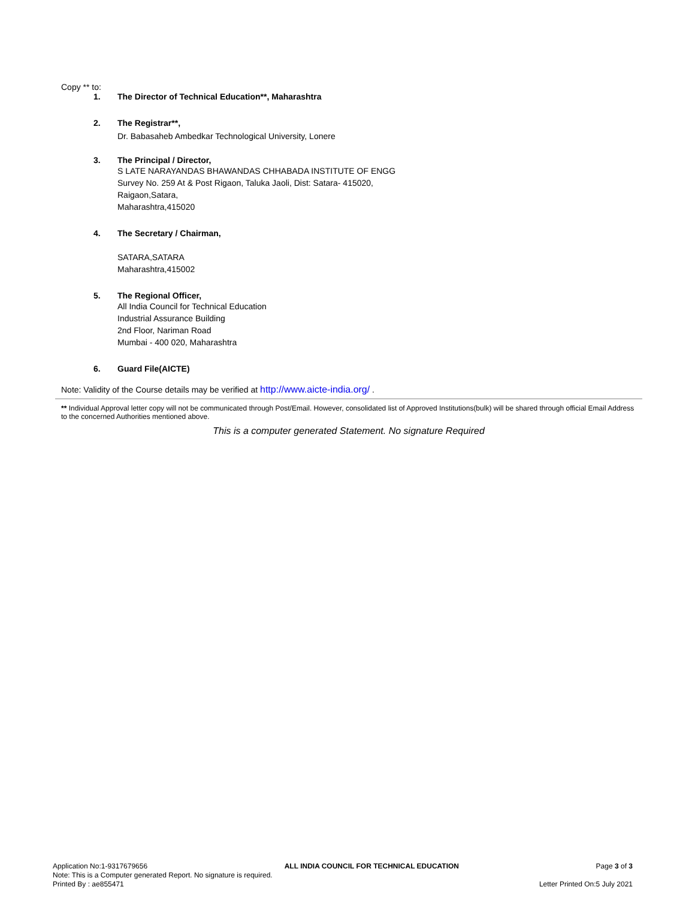Copy ** to:
1. The Director of Technical Education**, Maharashtra
2. The Registrar**,
Dr. Babasaheb Ambedkar Technological University, Lonere
3. The Principal / Director,
S LATE NARAYANDAS BHAWANDAS CHHABADA INSTITUTE OF ENGG
Survey No. 259 At & Post Rigaon, Taluka Jaoli, Dist: Satara- 415020,
Raigaon,Satara,
Maharashtra,415020
4. The Secretary / Chairman,
SATARA,SATARA
Maharashtra,415002
5. The Regional Officer,
All India Council for Technical Education
Industrial Assurance Building
2nd Floor, Nariman Road
Mumbai - 400 020, Maharashtra
6. Guard File(AICTE)
Note: Validity of the Course details may be verified at http://www.aicte-india.org/ .
** Individual Approval letter copy will not be communicated through Post/Email. However, consolidated list of Approved Institutions(bulk) will be shared through official Email Address to the concerned Authorities mentioned above.
This is a computer generated Statement. No signature Required
Application No:1-9317679656 ALL INDIA COUNCIL FOR TECHNICAL EDUCATION Page 3 of 3
Note: This is a Computer generated Report. No signature is required.
Printed By : ae855471 Letter Printed On:5 July 2021